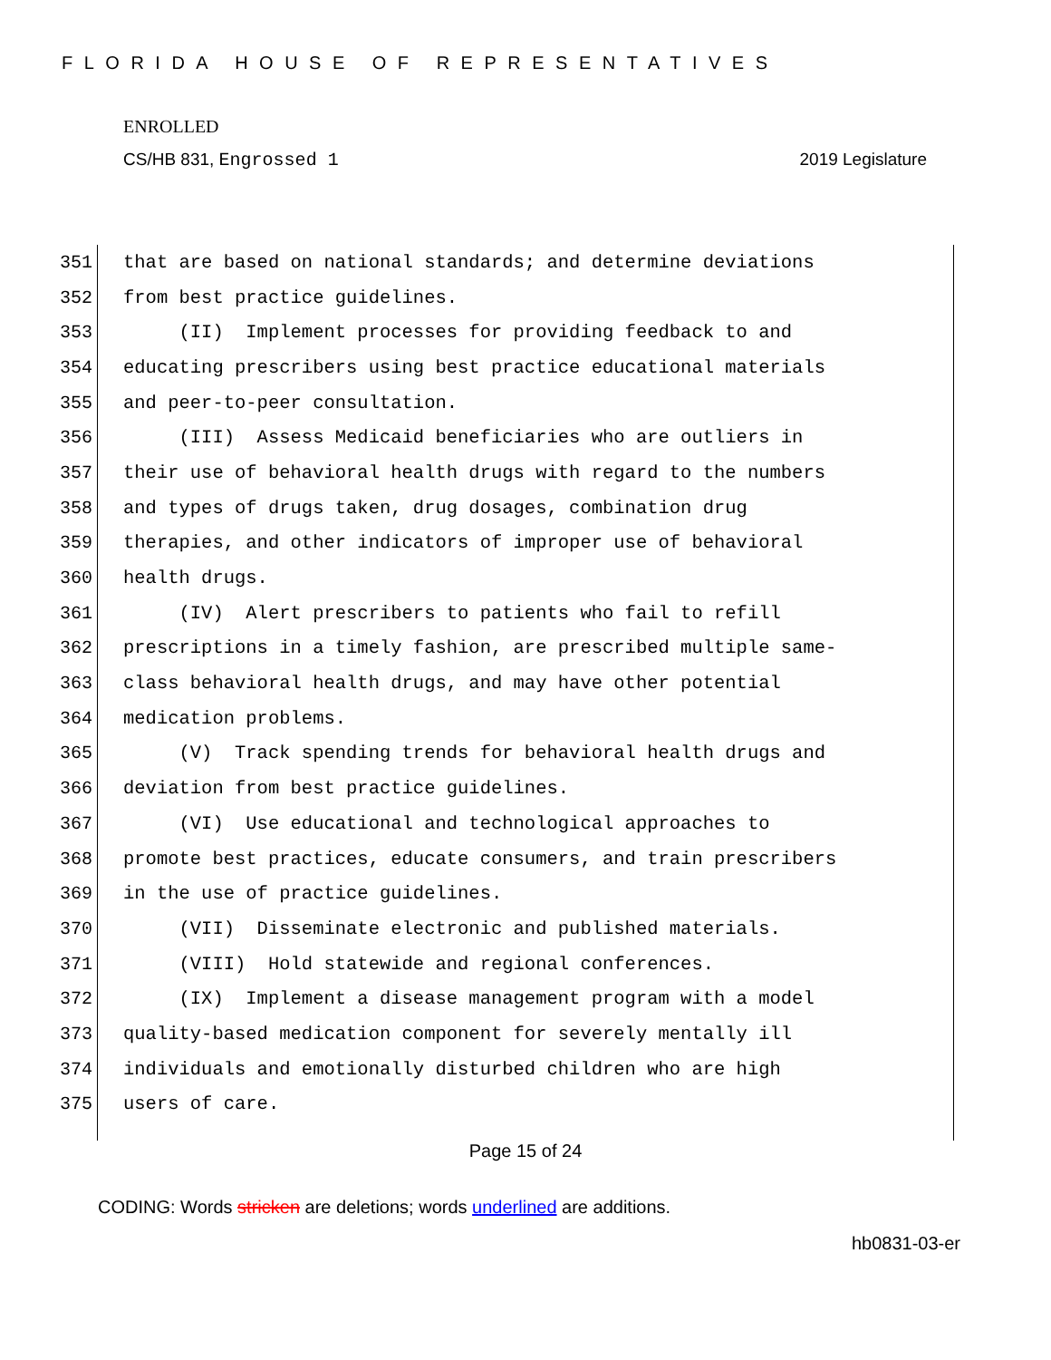FLORIDA HOUSE OF REPRESENTATIVES
ENROLLED
CS/HB 831, Engrossed 1 2019 Legislature
351 that are based on national standards; and determine deviations
352 from best practice guidelines.
353 (II) Implement processes for providing feedback to and
354 educating prescribers using best practice educational materials
355 and peer-to-peer consultation.
356 (III) Assess Medicaid beneficiaries who are outliers in
357 their use of behavioral health drugs with regard to the numbers
358 and types of drugs taken, drug dosages, combination drug
359 therapies, and other indicators of improper use of behavioral
360 health drugs.
361 (IV) Alert prescribers to patients who fail to refill
362 prescriptions in a timely fashion, are prescribed multiple same-
363 class behavioral health drugs, and may have other potential
364 medication problems.
365 (V) Track spending trends for behavioral health drugs and
366 deviation from best practice guidelines.
367 (VI) Use educational and technological approaches to
368 promote best practices, educate consumers, and train prescribers
369 in the use of practice guidelines.
370 (VII) Disseminate electronic and published materials.
371 (VIII) Hold statewide and regional conferences.
372 (IX) Implement a disease management program with a model
373 quality-based medication component for severely mentally ill
374 individuals and emotionally disturbed children who are high
375 users of care.
Page 15 of 24
CODING: Words stricken are deletions; words underlined are additions.
hb0831-03-er